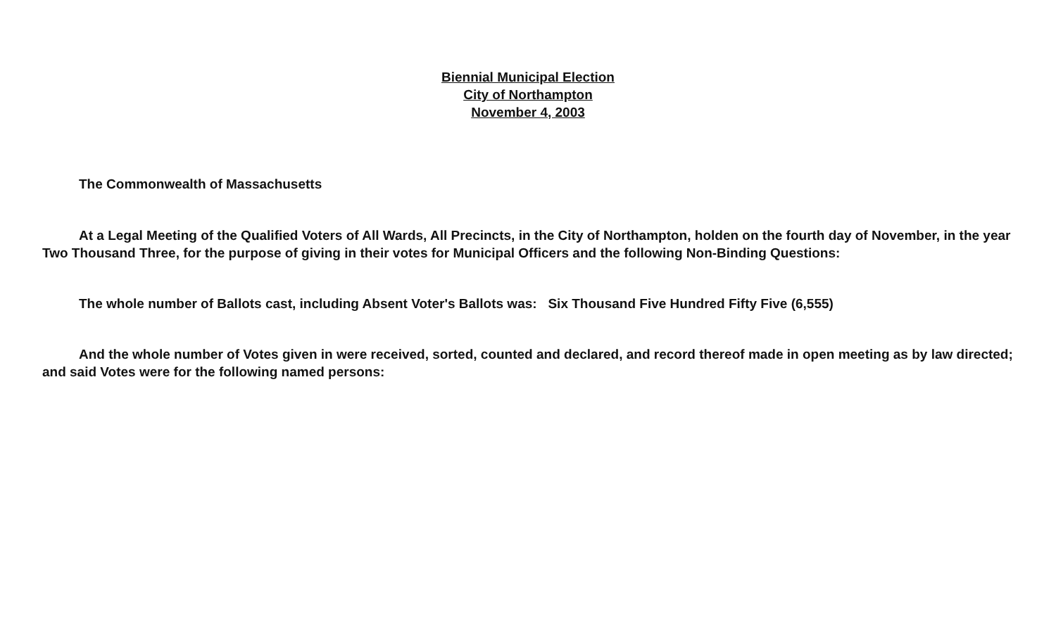Biennial Municipal Election
City of Northampton
November 4, 2003
The Commonwealth of Massachusetts
At a Legal Meeting of the Qualified Voters of All Wards, All Precincts, in the City of Northampton, holden on the fourth day of November, in the year Two Thousand Three, for the purpose of giving in their votes for Municipal Officers and the following Non-Binding Questions:
The whole number of Ballots cast, including Absent Voter's Ballots was: Six Thousand Five Hundred Fifty Five (6,555)
And the whole number of Votes given in were received, sorted, counted and declared, and record thereof made in open meeting as by law directed; and said Votes were for the following named persons: